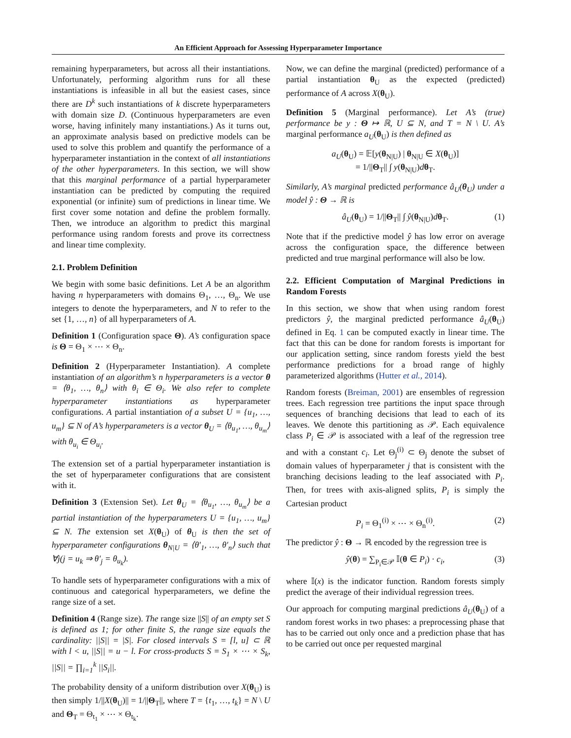An Efficient Approach for Assessing Hyperparameter Importance
remaining hyperparameters, but across all their instantiations. Unfortunately, performing algorithm runs for all these instantiations is infeasible in all but the easiest cases, since there are D<sup>k</sup> such instantiations of k discrete hyperparameters with domain size D. (Continuous hyperparameters are even worse, having infinitely many instantiations.) As it turns out, an approximate analysis based on predictive models can be used to solve this problem and quantify the performance of a hyperparameter instantiation in the context of all instantiations of the other hyperparameters. In this section, we will show that this marginal performance of a partial hyperparameter instantiation can be predicted by computing the required exponential (or infinite) sum of predictions in linear time. We first cover some notation and define the problem formally. Then, we introduce an algorithm to predict this marginal performance using random forests and prove its correctness and linear time complexity.
2.1. Problem Definition
We begin with some basic definitions. Let A be an algorithm having n hyperparameters with domains Θ<sub>1</sub>, …, Θ<sub>n</sub>. We use integers to denote the hyperparameters, and N to refer to the set {1, …, n} of all hyperparameters of A.
Definition 1 (Configuration space Θ). A’s configuration space is Θ = Θ<sub>1</sub> × ⋯ × Θ<sub>n</sub>.
Definition 2 (Hyperparameter Instantiation). A complete instantiation of an algorithm’s n hyperparameters is a vector θ = ⟨θ<sub>1</sub>, …, θ<sub>n</sub>⟩ with θ<sub>i</sub> ∈ Θ<sub>i</sub>. We also refer to complete hyperparameter instantiations as hyperparameter configurations. A partial instantiation of a subset U = {u<sub>1</sub>, …, u<sub>m</sub>} ⊆ N of A’s hyperparameters is a vector θ<sub>U</sub> = ⟨θ<sub>u<sub>1</sub></sub>, …, θ<sub>u<sub>m</sub></sub>⟩ with θ<sub>u<sub>i</sub></sub> ∈ Θ<sub>u<sub>i</sub></sub>.
The extension set of a partial hyperparameter instantiation is the set of hyperparameter configurations that are consistent with it.
Definition 3 (Extension Set). Let θ<sub>U</sub> = ⟨θ<sub>u<sub>1</sub></sub>, …, θ<sub>u<sub>m</sub></sub>⟩ be a partial instantiation of the hyperparameters U = {u<sub>1</sub>, …, u<sub>m</sub>} ⊆ N. The extension set X(θ<sub>U</sub>) of θ<sub>U</sub> is then the set of hyperparameter configurations θ<sub>N|U</sub> = ⟨θ′<sub>1</sub>, …, θ′<sub>n</sub>⟩ such that ∀j(j = u<sub>k</sub> ⇒ θ′<sub>j</sub> = θ<sub>u<sub>k</sub></sub>).
To handle sets of hyperparameter configurations with a mix of continuous and categorical hyperparameters, we define the range size of a set.
Definition 4 (Range size). The range size ||S|| of an empty set S is defined as 1; for other finite S, the range size equals the cardinality: ||S|| = |S|. For closed intervals S = [l, u] ⊂ ℝ with l < u, ||S|| = u − l. For cross-products S = S<sub>1</sub> × ⋯ × S<sub>k</sub>, ||S|| = ∏<sub>i=1</sub><sup>k</sup> ||S<sub>i</sub>||.
The probability density of a uniform distribution over X(θ<sub>U</sub>) is then simply 1/||X(θ<sub>U</sub>)|| = 1/||Θ<sub>T</sub>||, where T = {t<sub>1</sub>, …, t<sub>k</sub>} = N \ U and Θ<sub>T</sub> = Θ<sub>t<sub>1</sub></sub> × ⋯ × Θ<sub>t<sub>k</sub></sub>.
Now, we can define the marginal (predicted) performance of a partial instantiation θ<sub>U</sub> as the expected (predicted) performance of A across X(θ<sub>U</sub>).
Definition 5 (Marginal performance). Let A’s (true) performance be y : Θ ↦ ℝ, U ⊆ N, and T = N \ U. A’s marginal performance a<sub>U</sub>(θ<sub>U</sub>) is then defined as
a<sub>U</sub>(θ<sub>U</sub>) = 𝔼[y(θ<sub>N|U</sub>) | θ<sub>N|U</sub> ∈ X(θ<sub>U</sub>)]
= 1/||Θ<sub>T</sub>|| ∫ y(θ<sub>N|U</sub>)dθ<sub>T</sub>.
Similarly, A’s marginal predicted performance â<sub>U</sub>(θ<sub>U</sub>) under a model ŷ : Θ → ℝ is
â<sub>U</sub>(θ<sub>U</sub>) = 1/||Θ<sub>T</sub>|| ∫ ŷ(θ<sub>N|U</sub>)dθ<sub>T</sub>. (1)
Note that if the predictive model ŷ has low error on average across the configuration space, the difference between predicted and true marginal performance will also be low.
2.2. Efficient Computation of Marginal Predictions in Random Forests
In this section, we show that when using random forest predictors ŷ, the marginal predicted performance â<sub>U</sub>(θ<sub>U</sub>) defined in Eq. 1 can be computed exactly in linear time. The fact that this can be done for random forests is important for our application setting, since random forests yield the best performance predictions for a broad range of highly parameterized algorithms (Hutter et al., 2014).
Random forests (Breiman, 2001) are ensembles of regression trees. Each regression tree partitions the input space through sequences of branching decisions that lead to each of its leaves. We denote this partitioning as 𝒫. Each equivalence class P<sub>i</sub> ∈ 𝒫 is associated with a leaf of the regression tree and with a constant c<sub>i</sub>. Let Θ<sub>j</sub><sup>(i)</sup> ⊂ Θ<sub>j</sub> denote the subset of domain values of hyperparameter j that is consistent with the branching decisions leading to the leaf associated with P<sub>i</sub>. Then, for trees with axis-aligned splits, P<sub>i</sub> is simply the Cartesian product
P<sub>i</sub> = Θ<sub>1</sub><sup>(i)</sup> × ⋯ × Θ<sub>n</sub><sup>(i)</sup>. (2)
The predictor ŷ : Θ → ℝ encoded by the regression tree is
ŷ(θ) = ∑<sub>P<sub>i</sub>∈𝒫</sub> 𝕀(θ ∈ P<sub>i</sub>) · c<sub>i</sub>, (3)
where 𝕀(x) is the indicator function. Random forests simply predict the average of their individual regression trees.
Our approach for computing marginal predictions â<sub>U</sub>(θ<sub>U</sub>) of a random forest works in two phases: a preprocessing phase that has to be carried out only once and a prediction phase that has to be carried out once per requested marginal